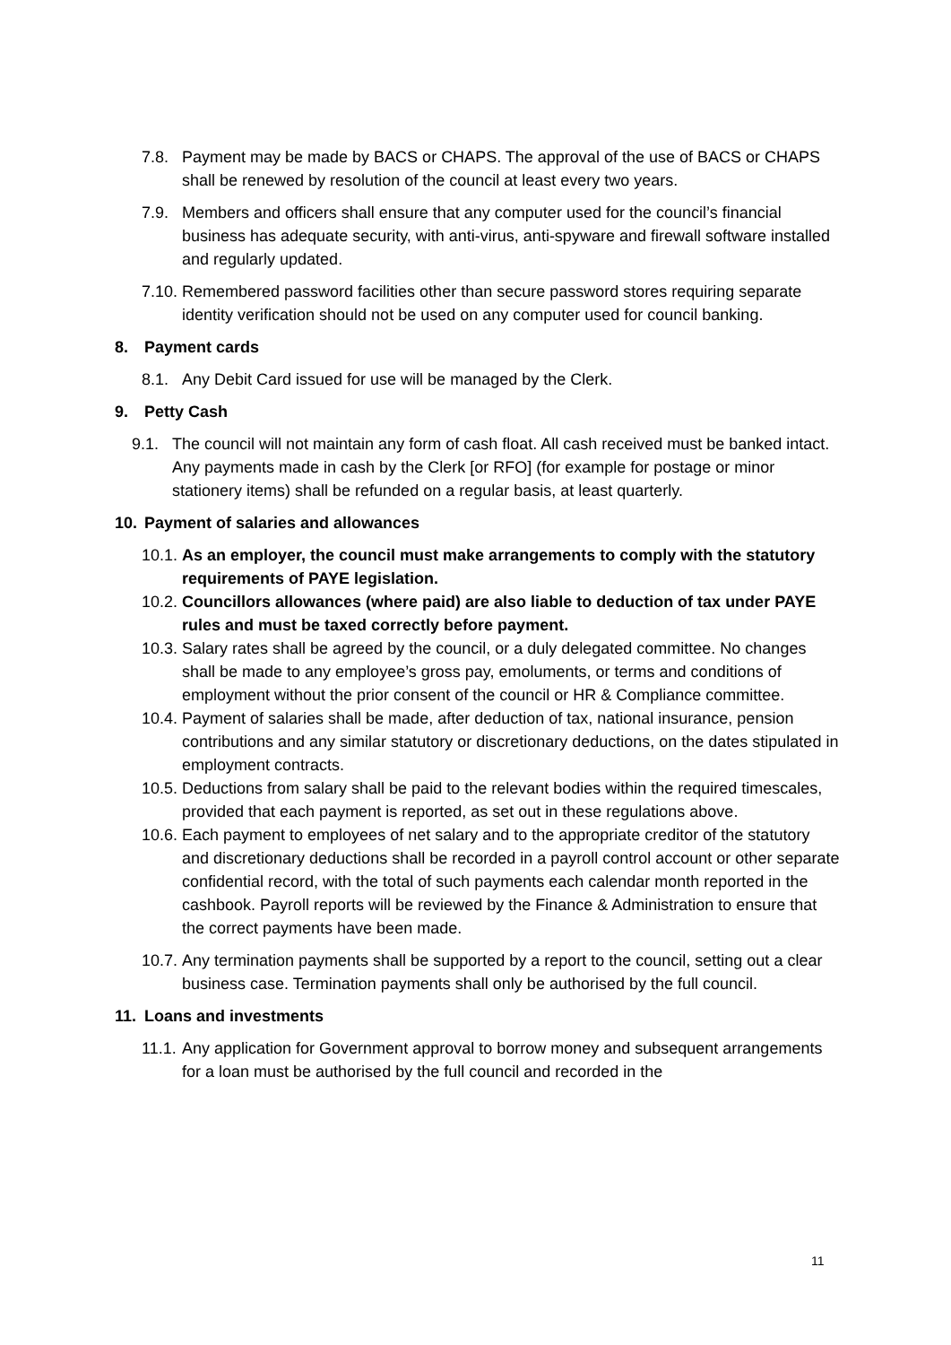7.8. Payment may be made by BACS or CHAPS. The approval of the use of BACS or CHAPS shall be renewed by resolution of the council at least every two years.
7.9. Members and officers shall ensure that any computer used for the council’s financial business has adequate security, with anti-virus, anti-spyware and firewall software installed and regularly updated.
7.10. Remembered password facilities other than secure password stores requiring separate identity verification should not be used on any computer used for council banking.
8. Payment cards
8.1. Any Debit Card issued for use will be managed by the Clerk.
9. Petty Cash
9.1. The council will not maintain any form of cash float. All cash received must be banked intact. Any payments made in cash by the Clerk [or RFO] (for example for postage or minor stationery items) shall be refunded on a regular basis, at least quarterly.
10. Payment of salaries and allowances
10.1. As an employer, the council must make arrangements to comply with the statutory requirements of PAYE legislation.
10.2. Councillors allowances (where paid) are also liable to deduction of tax under PAYE rules and must be taxed correctly before payment.
10.3. Salary rates shall be agreed by the council, or a duly delegated committee. No changes shall be made to any employee’s gross pay, emoluments, or terms and conditions of employment without the prior consent of the council or HR & Compliance committee.
10.4. Payment of salaries shall be made, after deduction of tax, national insurance, pension contributions and any similar statutory or discretionary deductions, on the dates stipulated in employment contracts.
10.5. Deductions from salary shall be paid to the relevant bodies within the required timescales, provided that each payment is reported, as set out in these regulations above.
10.6. Each payment to employees of net salary and to the appropriate creditor of the statutory and discretionary deductions shall be recorded in a payroll control account or other separate confidential record, with the total of such payments each calendar month reported in the cashbook. Payroll reports will be reviewed by the Finance & Administration to ensure that the correct payments have been made.
10.7. Any termination payments shall be supported by a report to the council, setting out a clear business case. Termination payments shall only be authorised by the full council.
11. Loans and investments
11.1. Any application for Government approval to borrow money and subsequent arrangements for a loan must be authorised by the full council and recorded in the
11